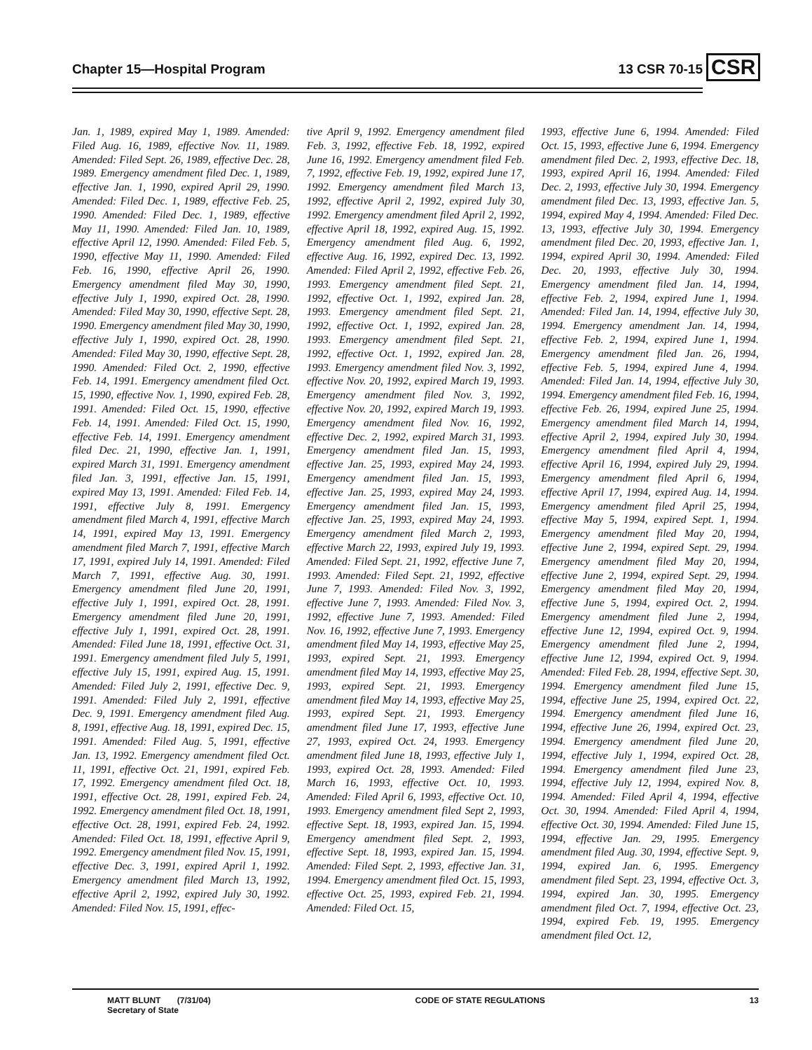Chapter 15—Hospital Program 13 CSR 70-15 CSR
Jan. 1, 1989, expired May 1, 1989. Amended: Filed Aug. 16, 1989, effective Nov. 11, 1989. Amended: Filed Sept. 26, 1989, effective Dec. 28, 1989. Emergency amendment filed Dec. 1, 1989, effective Jan. 1, 1990, expired April 29, 1990. Amended: Filed Dec. 1, 1989, effective Feb. 25, 1990. Amended: Filed Dec. 1, 1989, effective May 11, 1990. Amended: Filed Jan. 10, 1989, effective April 12, 1990. Amended: Filed Feb. 5, 1990, effective May 11, 1990. Amended: Filed Feb. 16, 1990, effective April 26, 1990. Emergency amendment filed May 30, 1990, effective July 1, 1990, expired Oct. 28, 1990. Amended: Filed May 30, 1990, effective Sept. 28, 1990. Emergency amendment filed May 30, 1990, effective July 1, 1990, expired Oct. 28, 1990. Amended: Filed May 30, 1990, effective Sept. 28, 1990. Amended: Filed Oct. 2, 1990, effective Feb. 14, 1991. Emergency amendment filed Oct. 15, 1990, effective Nov. 1, 1990, expired Feb. 28, 1991. Amended: Filed Oct. 15, 1990, effective Feb. 14, 1991. Amended: Filed Oct. 15, 1990, effective Feb. 14, 1991. Emergency amendment filed Dec. 21, 1990, effective Jan. 1, 1991, expired March 31, 1991. Emergency amendment filed Jan. 3, 1991, effective Jan. 15, 1991, expired May 13, 1991. Amended: Filed Feb. 14, 1991, effective July 8, 1991. Emergency amendment filed March 4, 1991, effective March 14, 1991, expired May 13, 1991. Emergency amendment filed March 7, 1991, effective March 17, 1991, expired July 14, 1991. Amended: Filed March 7, 1991, effective Aug. 30, 1991. Emergency amendment filed June 20, 1991, effective July 1, 1991, expired Oct. 28, 1991. Emergency amendment filed June 20, 1991, effective July 1, 1991, expired Oct. 28, 1991. Amended: Filed June 18, 1991, effective Oct. 31, 1991. Emergency amendment filed July 5, 1991, effective July 15, 1991, expired Aug. 15, 1991. Amended: Filed July 2, 1991, effective Dec. 9, 1991. Amended: Filed July 2, 1991, effective Dec. 9, 1991. Emergency amendment filed Aug. 8, 1991, effective Aug. 18, 1991, expired Dec. 15, 1991. Amended: Filed Aug. 5, 1991, effective Jan. 13, 1992. Emergency amendment filed Oct. 11, 1991, effective Oct. 21, 1991, expired Feb. 17, 1992. Emergency amendment filed Oct. 18, 1991, effective Oct. 28, 1991, expired Feb. 24, 1992. Emergency amendment filed Oct. 18, 1991, effective Oct. 28, 1991, expired Feb. 24, 1992. Amended: Filed Oct. 18, 1991, effective April 9, 1992. Emergency amendment filed Nov. 15, 1991, effective Dec. 3, 1991, expired April 1, 1992. Emergency amendment filed March 13, 1992, effective April 2, 1992, expired July 30, 1992. Amended: Filed Nov. 15, 1991, effec-
tive April 9, 1992. Emergency amendment filed Feb. 3, 1992, effective Feb. 18, 1992, expired June 16, 1992. Emergency amendment filed Feb. 7, 1992, effective Feb. 19, 1992, expired June 17, 1992. Emergency amendment filed March 13, 1992, effective April 2, 1992, expired July 30, 1992. Emergency amendment filed April 2, 1992, effective April 18, 1992, expired Aug. 15, 1992. Emergency amendment filed Aug. 6, 1992, effective Aug. 16, 1992, expired Dec. 13, 1992. Amended: Filed April 2, 1992, effective Feb. 26, 1993. Emergency amendment filed Sept. 21, 1992, effective Oct. 1, 1992, expired Jan. 28, 1993. Emergency amendment filed Sept. 21, 1992, effective Oct. 1, 1992, expired Jan. 28, 1993. Emergency amendment filed Sept. 21, 1992, effective Oct. 1, 1992, expired Jan. 28, 1993. Emergency amendment filed Nov. 3, 1992, effective Nov. 20, 1992, expired March 19, 1993. Emergency amendment filed Nov. 3, 1992, effective Nov. 20, 1992, expired March 19, 1993. Emergency amendment filed Nov. 16, 1992, effective Dec. 2, 1992, expired March 31, 1993. Emergency amendment filed Jan. 15, 1993, effective Jan. 25, 1993, expired May 24, 1993. Emergency amendment filed Jan. 15, 1993, effective Jan. 25, 1993, expired May 24, 1993. Emergency amendment filed Jan. 15, 1993, effective Jan. 25, 1993, expired May 24, 1993. Emergency amendment filed March 2, 1993, effective March 22, 1993, expired July 19, 1993. Amended: Filed Sept. 21, 1992, effective June 7, 1993. Amended: Filed Sept. 21, 1992, effective June 7, 1993. Amended: Filed Nov. 3, 1992, effective June 7, 1993. Amended: Filed Nov. 3, 1992, effective June 7, 1993. Amended: Filed Nov. 16, 1992, effective June 7, 1993. Emergency amendment filed May 14, 1993, effective May 25, 1993, expired Sept. 21, 1993. Emergency amendment filed May 14, 1993, effective May 25, 1993, expired Sept. 21, 1993. Emergency amendment filed May 14, 1993, effective May 25, 1993, expired Sept. 21, 1993. Emergency amendment filed June 17, 1993, effective June 27, 1993, expired Oct. 24, 1993. Emergency amendment filed June 18, 1993, effective July 1, 1993, expired Oct. 28, 1993. Amended: Filed March 16, 1993, effective Oct. 10, 1993. Amended: Filed April 6, 1993, effective Oct. 10, 1993. Emergency amendment filed Sept 2, 1993, effective Sept. 18, 1993, expired Jan. 15, 1994. Emergency amendment filed Sept. 2, 1993, effective Sept. 18, 1993, expired Jan. 15, 1994. Amended: Filed Sept. 2, 1993, effective Jan. 31, 1994. Emergency amendment filed Oct. 15, 1993, effective Oct. 25, 1993, expired Feb. 21, 1994. Amended: Filed Oct. 15,
1993, effective June 6, 1994. Amended: Filed Oct. 15, 1993, effective June 6, 1994. Emergency amendment filed Dec. 2, 1993, effective Dec. 18, 1993, expired April 16, 1994. Amended: Filed Dec. 2, 1993, effective July 30, 1994. Emergency amendment filed Dec. 13, 1993, effective Jan. 5, 1994, expired May 4, 1994. Amended: Filed Dec. 13, 1993, effective July 30, 1994. Emergency amendment filed Dec. 20, 1993, effective Jan. 1, 1994, expired April 30, 1994. Amended: Filed Dec. 20, 1993, effective July 30, 1994. Emergency amendment filed Jan. 14, 1994, effective Feb. 2, 1994, expired June 1, 1994. Amended: Filed Jan. 14, 1994, effective July 30, 1994. Emergency amendment Jan. 14, 1994, effective Feb. 2, 1994, expired June 1, 1994. Emergency amendment filed Jan. 26, 1994, effective Feb. 5, 1994, expired June 4, 1994. Amended: Filed Jan. 14, 1994, effective July 30, 1994. Emergency amendment filed Feb. 16, 1994, effective Feb. 26, 1994, expired June 25, 1994. Emergency amendment filed March 14, 1994, effective April 2, 1994, expired July 30, 1994. Emergency amendment filed April 4, 1994, effective April 16, 1994, expired July 29, 1994. Emergency amendment filed April 6, 1994, effective April 17, 1994, expired Aug. 14, 1994. Emergency amendment filed April 25, 1994, effective May 5, 1994, expired Sept. 1, 1994. Emergency amendment filed May 20, 1994, effective June 2, 1994, expired Sept. 29, 1994. Emergency amendment filed May 20, 1994, effective June 2, 1994, expired Sept. 29, 1994. Emergency amendment filed May 20, 1994, effective June 5, 1994, expired Oct. 2, 1994. Emergency amendment filed June 2, 1994, effective June 12, 1994, expired Oct. 9, 1994. Emergency amendment filed June 2, 1994, effective June 12, 1994, expired Oct. 9, 1994. Amended: Filed Feb. 28, 1994, effective Sept. 30, 1994. Emergency amendment filed June 15, 1994, effective June 25, 1994, expired Oct. 22, 1994. Emergency amendment filed June 16, 1994, effective June 26, 1994, expired Oct. 23, 1994. Emergency amendment filed June 20, 1994, effective July 1, 1994, expired Oct. 28, 1994. Emergency amendment filed June 23, 1994, effective July 12, 1994, expired Nov. 8, 1994. Amended: Filed April 4, 1994, effective Oct. 30, 1994. Amended: Filed April 4, 1994, effective Oct. 30, 1994. Amended: Filed June 15, 1994, effective Jan. 29, 1995. Emergency amendment filed Aug. 30, 1994, effective Sept. 9, 1994, expired Jan. 6, 1995. Emergency amendment filed Sept. 23, 1994, effective Oct. 3, 1994, expired Jan. 30, 1995. Emergency amendment filed Oct. 7, 1994, effective Oct. 23, 1994, expired Feb. 19, 1995. Emergency amendment filed Oct. 12,
MATT BLUNT (7/31/04)
Secretary of State CODE OF STATE REGULATIONS 13